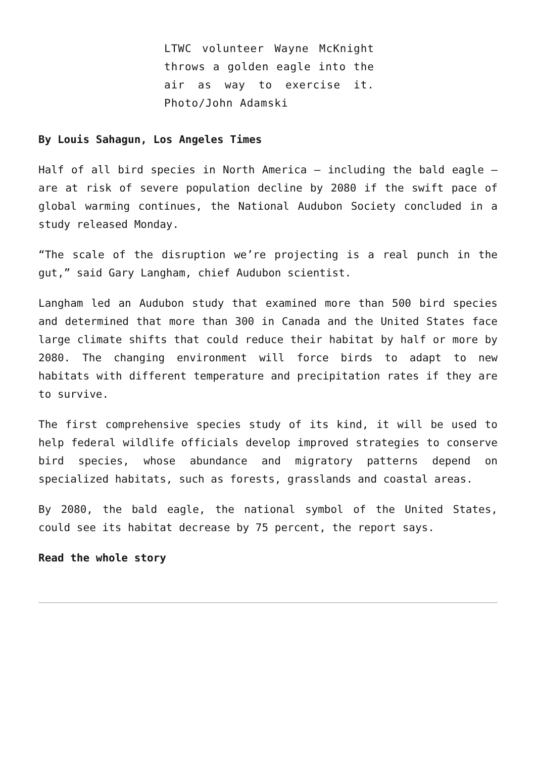LTWC volunteer Wayne McKnight throws a golden eagle into the air as way to exercise it. Photo/John Adamski
By Louis Sahagun, Los Angeles Times
Half of all bird species in North America – including the bald eagle – are at risk of severe population decline by 2080 if the swift pace of global warming continues, the National Audubon Society concluded in a study released Monday.
“The scale of the disruption we’re projecting is a real punch in the gut,” said Gary Langham, chief Audubon scientist.
Langham led an Audubon study that examined more than 500 bird species and determined that more than 300 in Canada and the United States face large climate shifts that could reduce their habitat by half or more by 2080. The changing environment will force birds to adapt to new habitats with different temperature and precipitation rates if they are to survive.
The first comprehensive species study of its kind, it will be used to help federal wildlife officials develop improved strategies to conserve bird species, whose abundance and migratory patterns depend on specialized habitats, such as forests, grasslands and coastal areas.
By 2080, the bald eagle, the national symbol of the United States, could see its habitat decrease by 75 percent, the report says.
Read the whole story